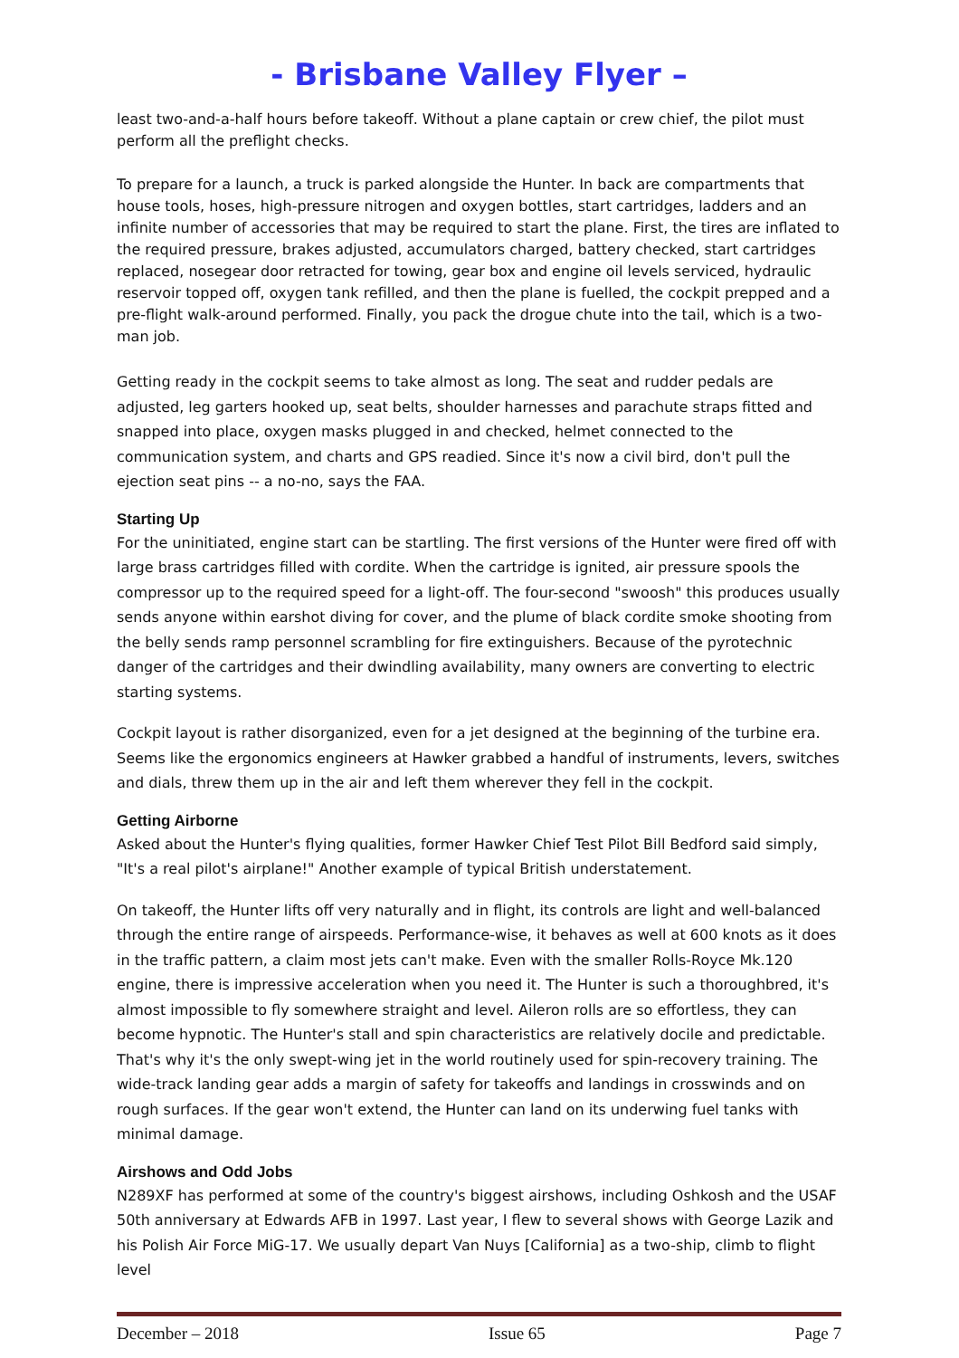- Brisbane Valley Flyer –
least two-and-a-half hours before takeoff. Without a plane captain or crew chief, the pilot must perform all the preflight checks.
To prepare for a launch, a truck is parked alongside the Hunter. In back are compartments that house tools, hoses, high-pressure nitrogen and oxygen bottles, start cartridges, ladders and an infinite number of accessories that may be required to start the plane. First, the tires are inflated to the required pressure, brakes adjusted, accumulators charged, battery checked, start cartridges replaced, nosegear door retracted for towing, gear box and engine oil levels serviced, hydraulic reservoir topped off, oxygen tank refilled, and then the plane is fuelled, the cockpit prepped and a pre-flight walk-around performed. Finally, you pack the drogue chute into the tail, which is a two-man job.
Getting ready in the cockpit seems to take almost as long. The seat and rudder pedals are adjusted, leg garters hooked up, seat belts, shoulder harnesses and parachute straps fitted and snapped into place, oxygen masks plugged in and checked, helmet connected to the communication system, and charts and GPS readied. Since it's now a civil bird, don't pull the ejection seat pins -- a no-no, says the FAA.
Starting Up
For the uninitiated, engine start can be startling. The first versions of the Hunter were fired off with large brass cartridges filled with cordite. When the cartridge is ignited, air pressure spools the compressor up to the required speed for a light-off. The four-second "swoosh" this produces usually sends anyone within earshot diving for cover, and the plume of black cordite smoke shooting from the belly sends ramp personnel scrambling for fire extinguishers. Because of the pyrotechnic danger of the cartridges and their dwindling availability, many owners are converting to electric starting systems.
Cockpit layout is rather disorganized, even for a jet designed at the beginning of the turbine era. Seems like the ergonomics engineers at Hawker grabbed a handful of instruments, levers, switches and dials, threw them up in the air and left them wherever they fell in the cockpit.
Getting Airborne
Asked about the Hunter's flying qualities, former Hawker Chief Test Pilot Bill Bedford said simply, "It's a real pilot's airplane!" Another example of typical British understatement.
On takeoff, the Hunter lifts off very naturally and in flight, its controls are light and well-balanced through the entire range of airspeeds. Performance-wise, it behaves as well at 600 knots as it does in the traffic pattern, a claim most jets can't make. Even with the smaller Rolls-Royce Mk.120 engine, there is impressive acceleration when you need it. The Hunter is such a thoroughbred, it's almost impossible to fly somewhere straight and level. Aileron rolls are so effortless, they can become hypnotic. The Hunter's stall and spin characteristics are relatively docile and predictable. That's why it's the only swept-wing jet in the world routinely used for spin-recovery training. The wide-track landing gear adds a margin of safety for takeoffs and landings in crosswinds and on rough surfaces. If the gear won't extend, the Hunter can land on its underwing fuel tanks with minimal damage.
Airshows and Odd Jobs
N289XF has performed at some of the country's biggest airshows, including Oshkosh and the USAF 50th anniversary at Edwards AFB in 1997. Last year, I flew to several shows with George Lazik and his Polish Air Force MiG-17. We usually depart Van Nuys [California] as a two-ship, climb to flight level
December – 2018 Issue 65 Page 7